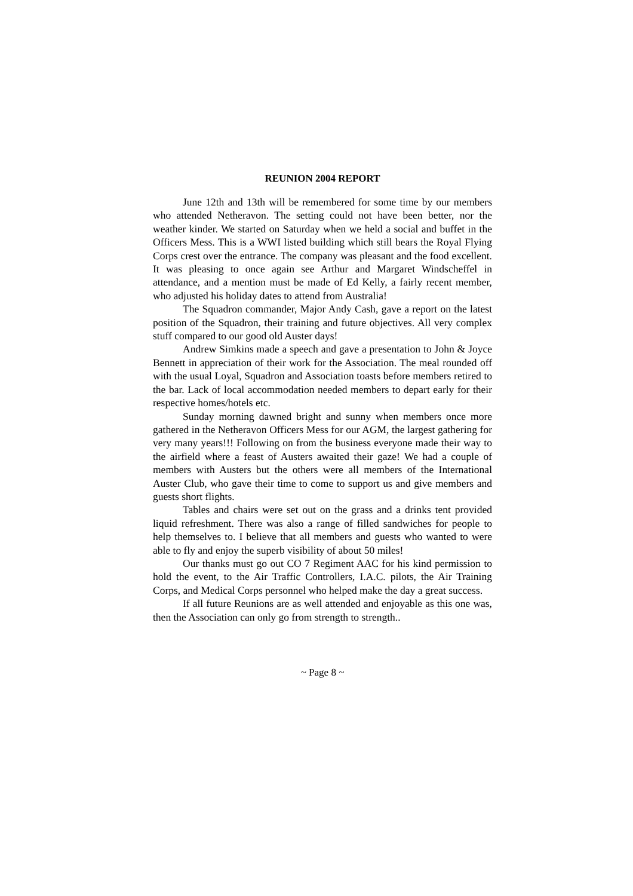REUNION 2004 REPORT
June 12th and 13th will be remembered for some time by our members who attended Netheravon. The setting could not have been better, nor the weather kinder. We started on Saturday when we held a social and buffet in the Officers Mess. This is a WWI listed building which still bears the Royal Flying Corps crest over the entrance. The company was pleasant and the food excellent. It was pleasing to once again see Arthur and Margaret Windscheffel in attendance, and a mention must be made of Ed Kelly, a fairly recent member, who adjusted his holiday dates to attend from Australia!
The Squadron commander, Major Andy Cash, gave a report on the latest position of the Squadron, their training and future objectives. All very complex stuff compared to our good old Auster days!
Andrew Simkins made a speech and gave a presentation to John & Joyce Bennett in appreciation of their work for the Association. The meal rounded off with the usual Loyal, Squadron and Association toasts before members retired to the bar. Lack of local accommodation needed members to depart early for their respective homes/hotels etc.
Sunday morning dawned bright and sunny when members once more gathered in the Netheravon Officers Mess for our AGM, the largest gathering for very many years!!! Following on from the business everyone made their way to the airfield where a feast of Austers awaited their gaze! We had a couple of members with Austers but the others were all members of the International Auster Club, who gave their time to come to support us and give members and guests short flights.
Tables and chairs were set out on the grass and a drinks tent provided liquid refreshment. There was also a range of filled sandwiches for people to help themselves to. I believe that all members and guests who wanted to were able to fly and enjoy the superb visibility of about 50 miles!
Our thanks must go out CO 7 Regiment AAC for his kind permission to hold the event, to the Air Traffic Controllers, I.A.C. pilots, the Air Training Corps, and Medical Corps personnel who helped make the day a great success.
If all future Reunions are as well attended and enjoyable as this one was, then the Association can only go from strength to strength..
~ Page 8 ~